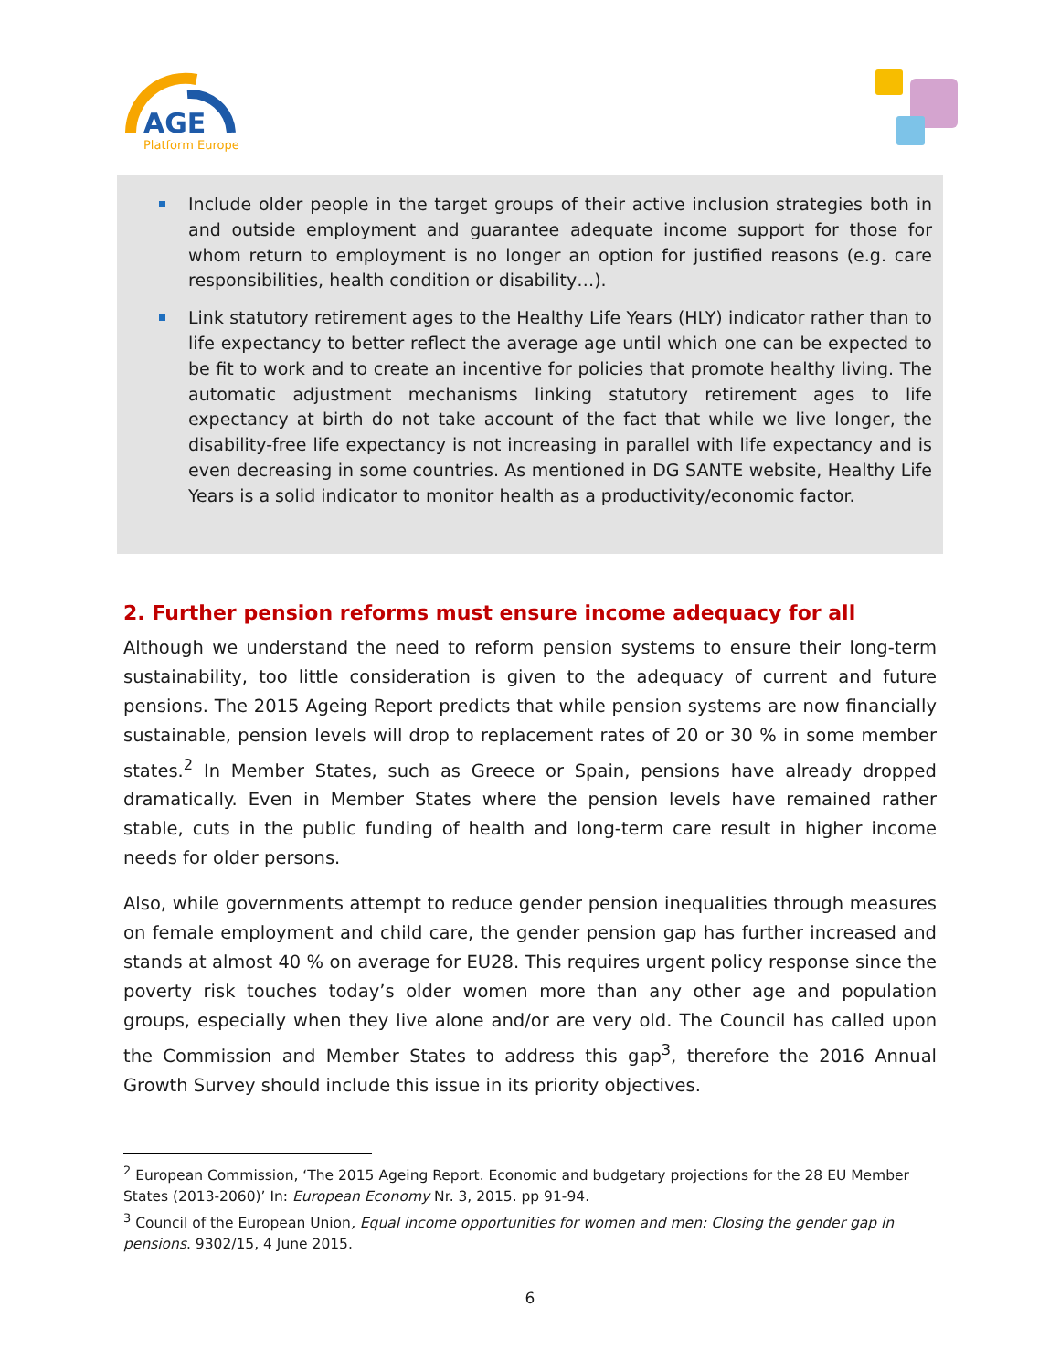AGE
Platform Europe
Include older people in the target groups of their active inclusion strategies both in and outside employment and guarantee adequate income support for those for whom return to employment is no longer an option for justified reasons (e.g. care responsibilities, health condition or disability…).
Link statutory retirement ages to the Healthy Life Years (HLY) indicator rather than to life expectancy to better reflect the average age until which one can be expected to be fit to work and to create an incentive for policies that promote healthy living. The automatic adjustment mechanisms linking statutory retirement ages to life expectancy at birth do not take account of the fact that while we live longer, the disability-free life expectancy is not increasing in parallel with life expectancy and is even decreasing in some countries. As mentioned in DG SANTE website, Healthy Life Years is a solid indicator to monitor health as a productivity/economic factor.
2. Further pension reforms must ensure income adequacy for all
Although we understand the need to reform pension systems to ensure their long-term sustainability, too little consideration is given to the adequacy of current and future pensions. The 2015 Ageing Report predicts that while pension systems are now financially sustainable, pension levels will drop to replacement rates of 20 or 30 % in some member states.<sup>2</sup> In Member States, such as Greece or Spain, pensions have already dropped dramatically. Even in Member States where the pension levels have remained rather stable, cuts in the public funding of health and long-term care result in higher income needs for older persons.
Also, while governments attempt to reduce gender pension inequalities through measures on female employment and child care, the gender pension gap has further increased and stands at almost 40 % on average for EU28. This requires urgent policy response since the poverty risk touches today’s older women more than any other age and population groups, especially when they live alone and/or are very old. The Council has called upon the Commission and Member States to address this gap<sup>3</sup>, therefore the 2016 Annual Growth Survey should include this issue in its priority objectives.
<sup>2</sup> European Commission, ‘The 2015 Ageing Report. Economic and budgetary projections for the 28 EU Member States (2013-2060)’ In: European Economy Nr. 3, 2015. pp 91-94.
<sup>3</sup> Council of the European Union, Equal income opportunities for women and men: Closing the gender gap in pensions. 9302/15, 4 June 2015.
6